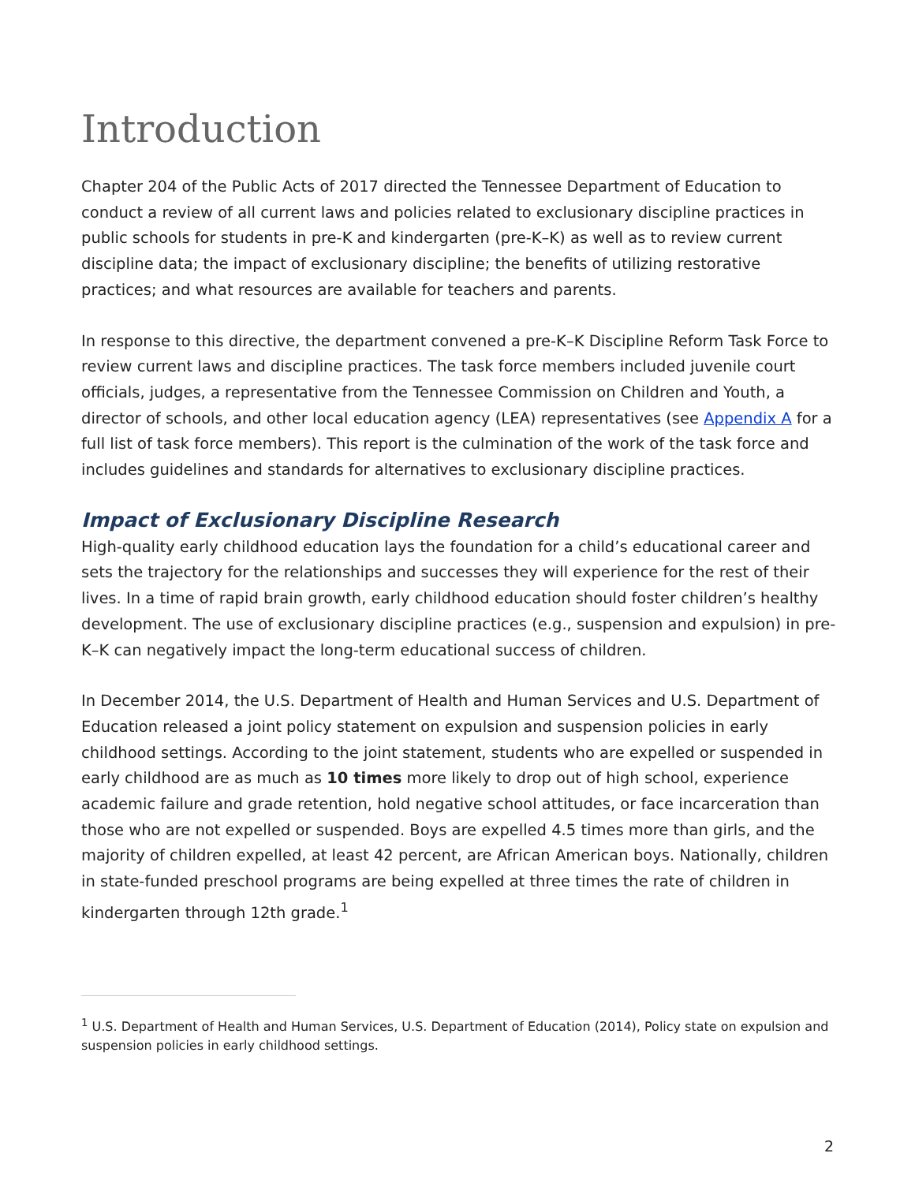Introduction
Chapter 204 of the Public Acts of 2017 directed the Tennessee Department of Education to conduct a review of all current laws and policies related to exclusionary discipline practices in public schools for students in pre-K and kindergarten (pre-K–K) as well as to review current discipline data; the impact of exclusionary discipline; the benefits of utilizing restorative practices; and what resources are available for teachers and parents.
In response to this directive, the department convened a pre-K–K Discipline Reform Task Force to review current laws and discipline practices. The task force members included juvenile court officials, judges, a representative from the Tennessee Commission on Children and Youth, a director of schools, and other local education agency (LEA) representatives (see Appendix A for a full list of task force members). This report is the culmination of the work of the task force and includes guidelines and standards for alternatives to exclusionary discipline practices.
Impact of Exclusionary Discipline Research
High-quality early childhood education lays the foundation for a child’s educational career and sets the trajectory for the relationships and successes they will experience for the rest of their lives. In a time of rapid brain growth, early childhood education should foster children’s healthy development. The use of exclusionary discipline practices (e.g., suspension and expulsion) in pre-K–K can negatively impact the long-term educational success of children.
In December 2014, the U.S. Department of Health and Human Services and U.S. Department of Education released a joint policy statement on expulsion and suspension policies in early childhood settings. According to the joint statement, students who are expelled or suspended in early childhood are as much as 10 times more likely to drop out of high school, experience academic failure and grade retention, hold negative school attitudes, or face incarceration than those who are not expelled or suspended. Boys are expelled 4.5 times more than girls, and the majority of children expelled, at least 42 percent, are African American boys. Nationally, children in state-funded preschool programs are being expelled at three times the rate of children in kindergarten through 12th grade.<sup>1</sup>
<sup>1</sup> U.S. Department of Health and Human Services, U.S. Department of Education (2014), Policy state on expulsion and suspension policies in early childhood settings.
2